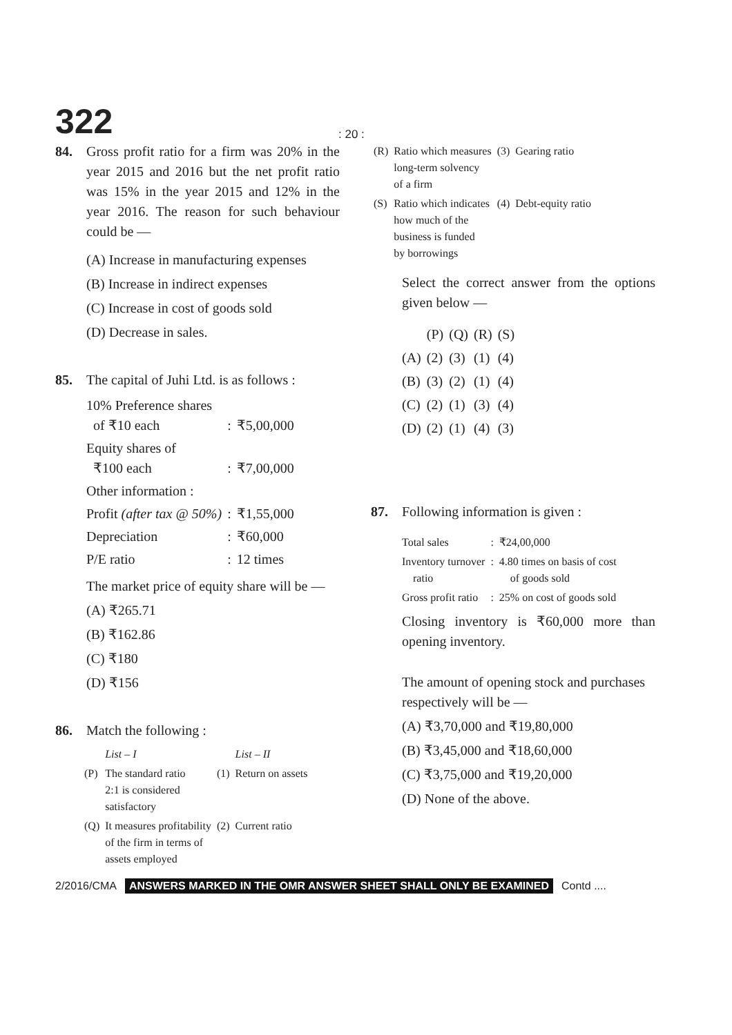322
: 20 :
84. Gross profit ratio for a firm was 20% in the year 2015 and 2016 but the net profit ratio was 15% in the year 2015 and 12% in the year 2016. The reason for such behaviour could be —
(A) Increase in manufacturing expenses
(B) Increase in indirect expenses
(C) Increase in cost of goods sold
(D) Decrease in sales.
85. The capital of Juhi Ltd. is as follows :
| 10% Preference shares of ₹10 each | : | ₹5,00,000 |
| Equity shares of ₹100 each | : | ₹7,00,000 |
| Other information : | | |
| Profit (after tax @ 50%) | : | ₹1,55,000 |
| Depreciation | : | ₹60,000 |
| P/E ratio | : | 12 times |
The market price of equity share will be —
(A) ₹265.71
(B) ₹162.86
(C) ₹180
(D) ₹156
86. Match the following :
| | List – I | | List – II |
| (P) | The standard ratio 2:1 is considered satisfactory | (1) | Return on assets |
| (Q) | It measures profitability of the firm in terms of assets employed | (2) | Current ratio |
| (R) | Ratio which measures long-term solvency of a firm | (3) | Gearing ratio |
| (S) | Ratio which indicates how much of the business is funded by borrowings | (4) | Debt-equity ratio |
Select the correct answer from the options given below —
| | (P) | (Q) | (R) | (S) |
| (A) | (2) | (3) | (1) | (4) |
| (B) | (3) | (2) | (1) | (4) |
| (C) | (2) | (1) | (3) | (4) |
| (D) | (2) | (1) | (4) | (3) |
87. Following information is given :
| Total sales | : | ₹24,00,000 |
| Inventory turnover ratio | : | 4.80 times on basis of cost of goods sold |
| Gross profit ratio | : | 25% on cost of goods sold |
Closing inventory is ₹60,000 more than opening inventory.
The amount of opening stock and purchases respectively will be —
(A) ₹3,70,000 and ₹19,80,000
(B) ₹3,45,000 and ₹18,60,000
(C) ₹3,75,000 and ₹19,20,000
(D) None of the above.
2/2016/CMA ANSWERS MARKED IN THE OMR ANSWER SHEET SHALL ONLY BE EXAMINED Contd ....